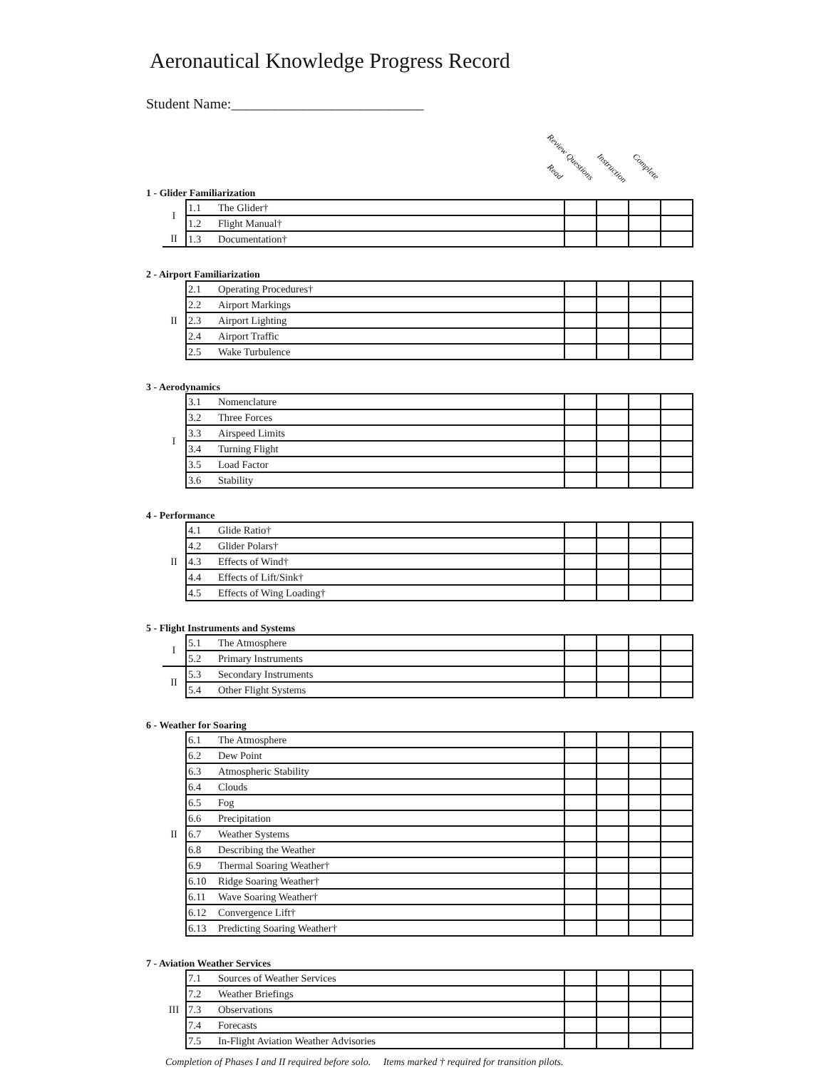Aeronautical Knowledge Progress Record
Student Name:___________________________
Review Questions
Read
Instruction Complete
1 - Glider Familiarization
| I | 1.1 | The Glider† | | | | |
| | 1.2 | Flight Manual† | | | | |
| II | 1.3 | Documentation† | | | | |
2 - Airport Familiarization
| II | 2.1 | Operating Procedures† | | | | |
| | 2.2 | Airport Markings | | | | |
| | 2.3 | Airport Lighting | | | | |
| | 2.4 | Airport Traffic | | | | |
| | 2.5 | Wake Turbulence | | | | |
3 - Aerodynamics
| I | 3.1 | Nomenclature | | | | |
| | 3.2 | Three Forces | | | | |
| | 3.3 | Airspeed Limits | | | | |
| | 3.4 | Turning Flight | | | | |
| | 3.5 | Load Factor | | | | |
| | 3.6 | Stability | | | | |
4 - Performance
| II | 4.1 | Glide Ratio† | | | | |
| | 4.2 | Glider Polars† | | | | |
| | 4.3 | Effects of Wind† | | | | |
| | 4.4 | Effects of Lift/Sink† | | | | |
| | 4.5 | Effects of Wing Loading† | | | | |
5 - Flight Instruments and Systems
| I | 5.1 | The Atmosphere | | | | |
| | 5.2 | Primary Instruments | | | | |
| II | 5.3 | Secondary Instruments | | | | |
| | 5.4 | Other Flight Systems | | | | |
6 - Weather for Soaring
| II | 6.1 | The Atmosphere | | | | |
| | 6.2 | Dew Point | | | | |
| | 6.3 | Atmospheric Stability | | | | |
| | 6.4 | Clouds | | | | |
| | 6.5 | Fog | | | | |
| | 6.6 | Precipitation | | | | |
| | 6.7 | Weather Systems | | | | |
| | 6.8 | Describing the Weather | | | | |
| | 6.9 | Thermal Soaring Weather† | | | | |
| | 6.10 | Ridge Soaring Weather† | | | | |
| | 6.11 | Wave Soaring Weather† | | | | |
| | 6.12 | Convergence Lift† | | | | |
| | 6.13 | Predicting Soaring Weather† | | | | |
7 - Aviation Weather Services
| III | 7.1 | Sources of Weather Services | | | | |
| | 7.2 | Weather Briefings | | | | |
| | 7.3 | Observations | | | | |
| | 7.4 | Forecasts | | | | |
| | 7.5 | In-Flight Aviation Weather Advisories | | | | |
Completion of Phases I and II required before solo. Items marked † required for transition pilots.